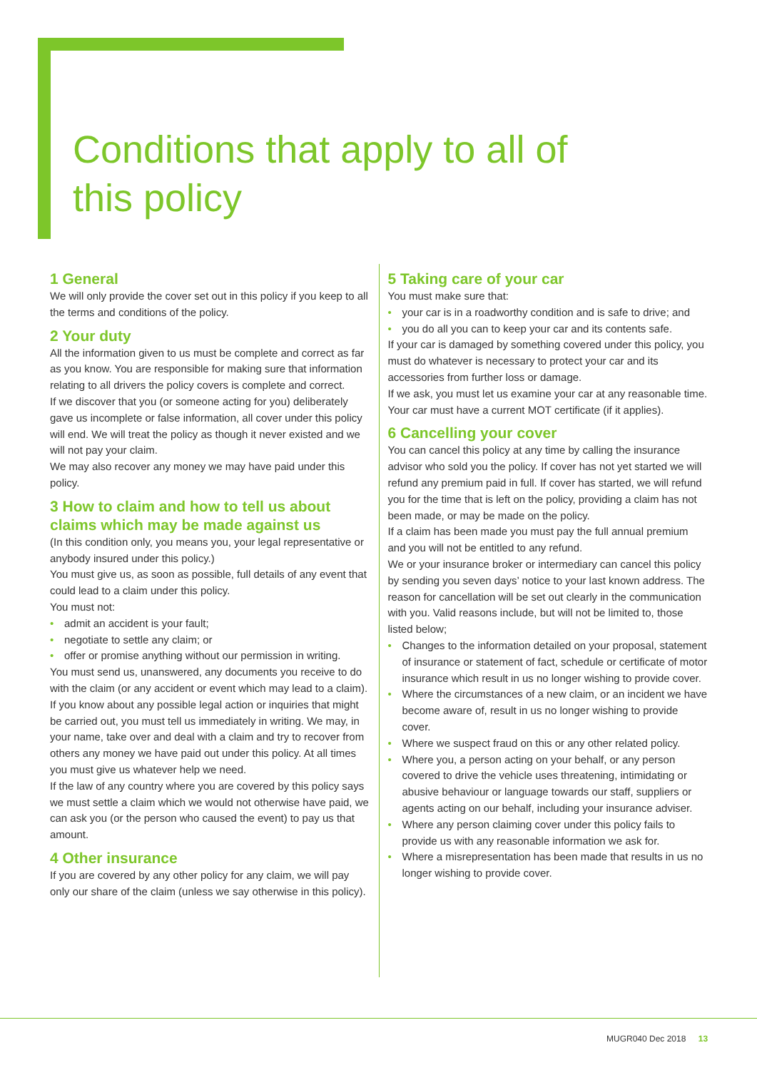Conditions that apply to all of
this policy
1 General
We will only provide the cover set out in this policy if you keep to all the terms and conditions of the policy.
2 Your duty
All the information given to us must be complete and correct as far as you know. You are responsible for making sure that information relating to all drivers the policy covers is complete and correct.
If we discover that you (or someone acting for you) deliberately gave us incomplete or false information, all cover under this policy will end. We will treat the policy as though it never existed and we will not pay your claim.
We may also recover any money we may have paid under this policy.
3 How to claim and how to tell us about claims which may be made against us
(In this condition only, you means you, your legal representative or anybody insured under this policy.)
You must give us, as soon as possible, full details of any event that could lead to a claim under this policy.
You must not:
• admit an accident is your fault;
• negotiate to settle any claim; or
• offer or promise anything without our permission in writing.
You must send us, unanswered, any documents you receive to do with the claim (or any accident or event which may lead to a claim).
If you know about any possible legal action or inquiries that might be carried out, you must tell us immediately in writing. We may, in your name, take over and deal with a claim and try to recover from others any money we have paid out under this policy. At all times you must give us whatever help we need.
If the law of any country where you are covered by this policy says we must settle a claim which we would not otherwise have paid, we can ask you (or the person who caused the event) to pay us that amount.
4 Other insurance
If you are covered by any other policy for any claim, we will pay only our share of the claim (unless we say otherwise in this policy).
5 Taking care of your car
You must make sure that:
• your car is in a roadworthy condition and is safe to drive; and
• you do all you can to keep your car and its contents safe.
If your car is damaged by something covered under this policy, you must do whatever is necessary to protect your car and its accessories from further loss or damage.
If we ask, you must let us examine your car at any reasonable time.
Your car must have a current MOT certificate (if it applies).
6 Cancelling your cover
You can cancel this policy at any time by calling the insurance advisor who sold you the policy. If cover has not yet started we will refund any premium paid in full. If cover has started, we will refund you for the time that is left on the policy, providing a claim has not been made, or may be made on the policy.
If a claim has been made you must pay the full annual premium and you will not be entitled to any refund.
We or your insurance broker or intermediary can cancel this policy by sending you seven days’ notice to your last known address. The reason for cancellation will be set out clearly in the communication with you. Valid reasons include, but will not be limited to, those listed below;
• Changes to the information detailed on your proposal, statement of insurance or statement of fact, schedule or certificate of motor insurance which result in us no longer wishing to provide cover.
• Where the circumstances of a new claim, or an incident we have become aware of, result in us no longer wishing to provide cover.
• Where we suspect fraud on this or any other related policy.
• Where you, a person acting on your behalf, or any person covered to drive the vehicle uses threatening, intimidating or abusive behaviour or language towards our staff, suppliers or agents acting on our behalf, including your insurance adviser.
• Where any person claiming cover under this policy fails to provide us with any reasonable information we ask for.
• Where a misrepresentation has been made that results in us no longer wishing to provide cover.
MUGR040 Dec 2018 13